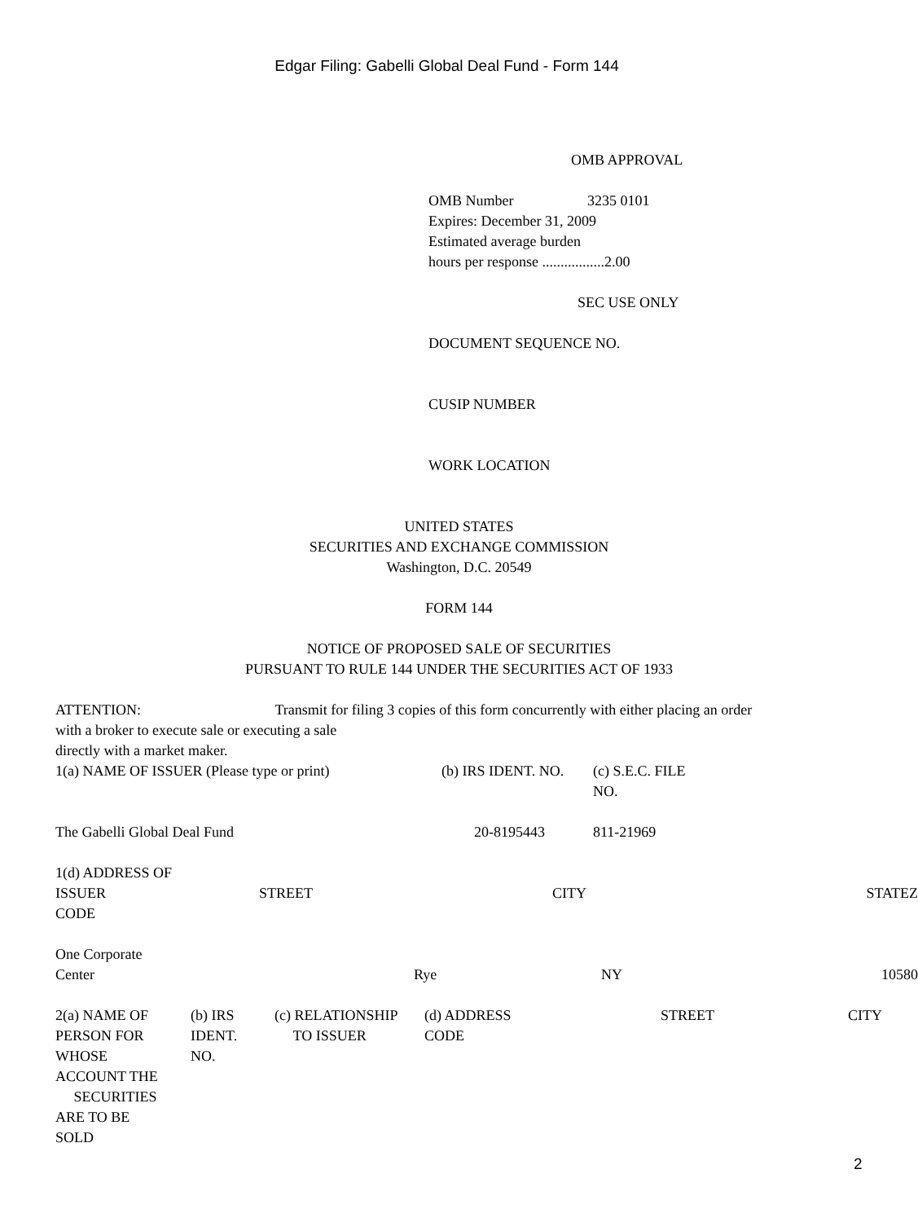Edgar Filing: Gabelli Global Deal Fund - Form 144
OMB APPROVAL
| OMB Number | 3235 0101 |
Expires: December 31, 2009
Estimated average burden
hours per response .................2.00
SEC USE ONLY
DOCUMENT SEQUENCE NO.
CUSIP NUMBER
WORK LOCATION
UNITED STATES
SECURITIES AND EXCHANGE COMMISSION
Washington, D.C. 20549
FORM 144
NOTICE OF PROPOSED SALE OF SECURITIES
PURSUANT TO RULE 144 UNDER THE SECURITIES ACT OF 1933
ATTENTION: Transmit for filing 3 copies of this form concurrently with either placing an order
with a broker to execute sale or executing a sale
directly with a market maker.
| 1(a) NAME OF ISSUER (Please type or print) | (b) IRS IDENT. NO. | (c) S.E.C. FILE NO. |
| The Gabelli Global Deal Fund | 20-8195443 | 811-21969 |
| 1(d) ADDRESS OF ISSUER CODE | STREET | CITY | STATEZ |
| One Corporate Center | Rye | NY | 10580 |
| 2(a) NAME OF PERSON FOR WHOSE ACCOUNT THE SECURITIES ARE TO BE SOLD | (b) IRS IDENT. NO. | (c) RELATIONSHIP TO ISSUER | (d) ADDRESS CODE | STREET | CITY |
2